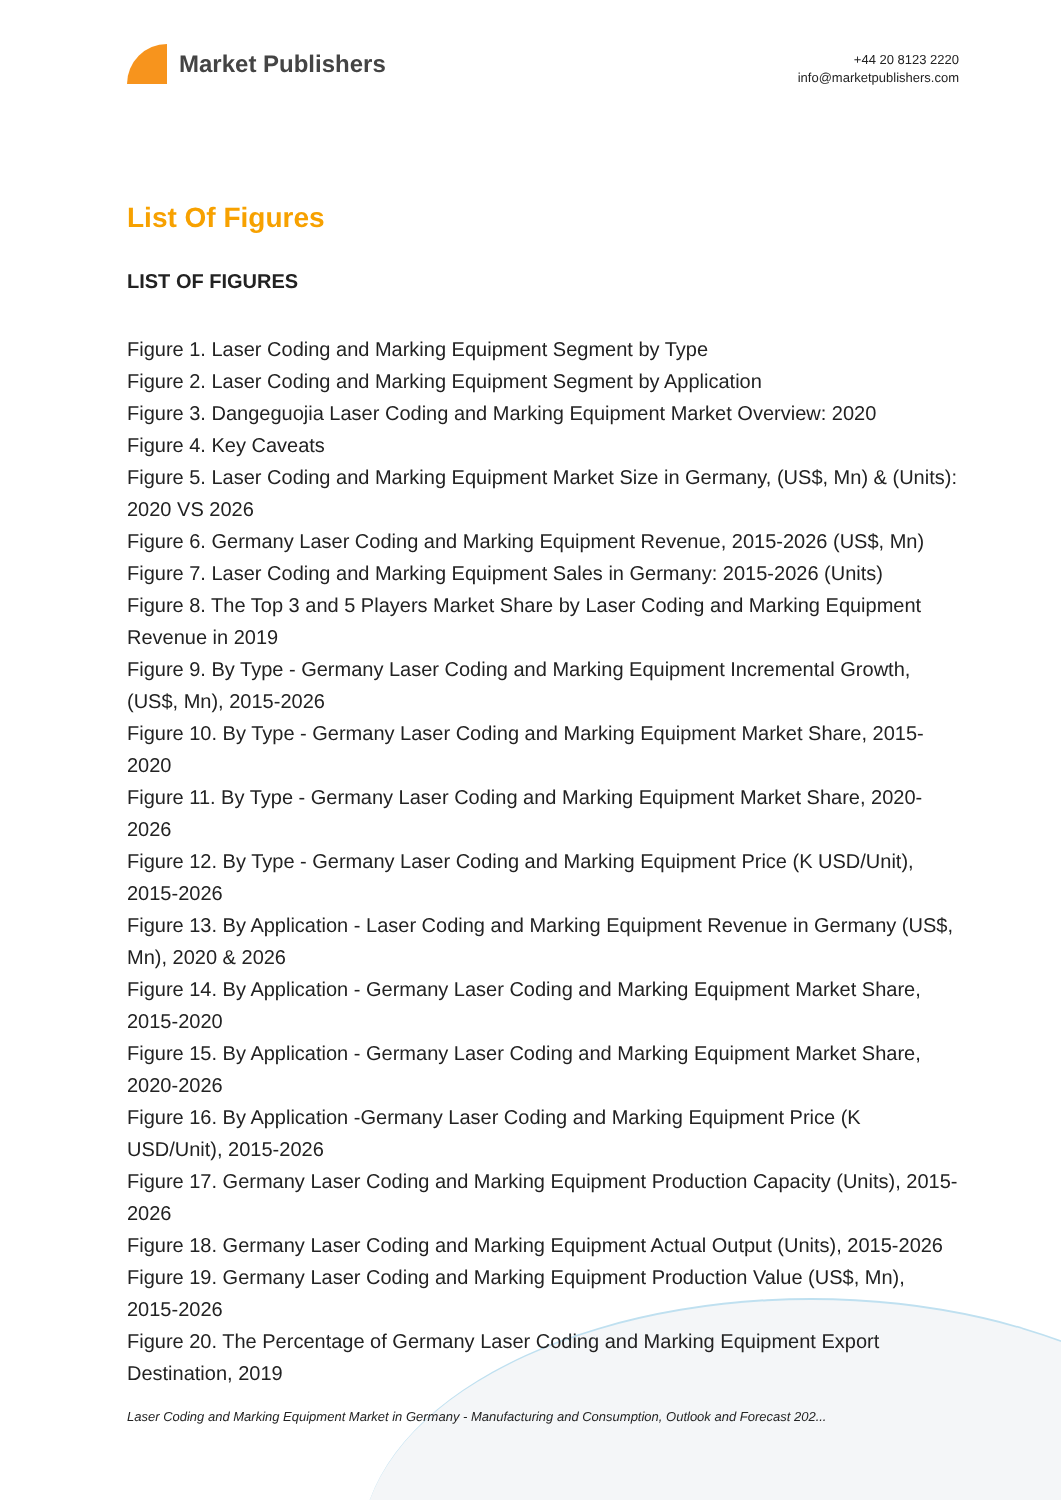Market Publishers
+44 20 8123 2220
info@marketpublishers.com
List Of Figures
LIST OF FIGURES
Figure 1. Laser Coding and Marking Equipment Segment by Type
Figure 2. Laser Coding and Marking Equipment Segment by Application
Figure 3. Dangeguojia Laser Coding and Marking Equipment Market Overview: 2020
Figure 4. Key Caveats
Figure 5. Laser Coding and Marking Equipment Market Size in Germany, (US$, Mn) & (Units): 2020 VS 2026
Figure 6. Germany Laser Coding and Marking Equipment Revenue, 2015-2026 (US$, Mn)
Figure 7. Laser Coding and Marking Equipment Sales in Germany: 2015-2026 (Units)
Figure 8. The Top 3 and 5 Players Market Share by Laser Coding and Marking Equipment Revenue in 2019
Figure 9. By Type - Germany Laser Coding and Marking Equipment Incremental Growth, (US$, Mn), 2015-2026
Figure 10. By Type - Germany Laser Coding and Marking Equipment Market Share, 2015-2020
Figure 11. By Type - Germany Laser Coding and Marking Equipment Market Share, 2020-2026
Figure 12. By Type - Germany Laser Coding and Marking Equipment Price (K USD/Unit), 2015-2026
Figure 13. By Application - Laser Coding and Marking Equipment Revenue in Germany (US$, Mn), 2020 & 2026
Figure 14. By Application - Germany Laser Coding and Marking Equipment Market Share, 2015-2020
Figure 15. By Application - Germany Laser Coding and Marking Equipment Market Share, 2020-2026
Figure 16. By Application -Germany Laser Coding and Marking Equipment Price (K USD/Unit), 2015-2026
Figure 17. Germany Laser Coding and Marking Equipment Production Capacity (Units), 2015-2026
Figure 18. Germany Laser Coding and Marking Equipment Actual Output (Units), 2015-2026
Figure 19. Germany Laser Coding and Marking Equipment Production Value (US$, Mn), 2015-2026
Figure 20. The Percentage of Germany Laser Coding and Marking Equipment Export Destination, 2019
Laser Coding and Marking Equipment Market in Germany - Manufacturing and Consumption, Outlook and Forecast 202...